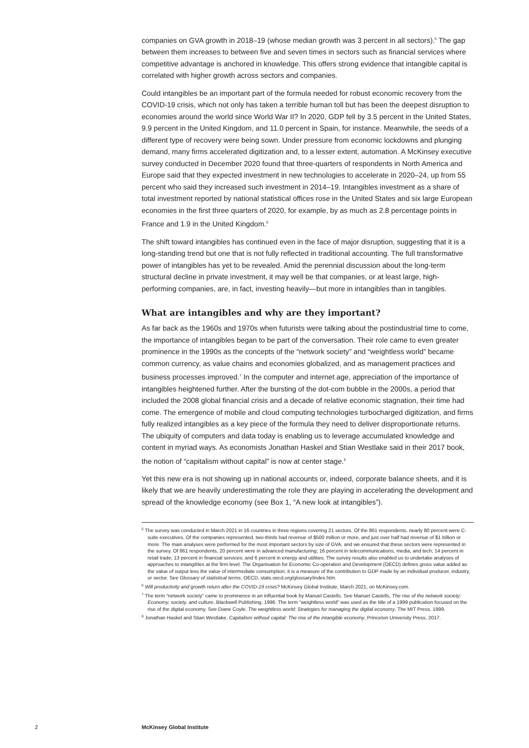companies on GVA growth in 2018–19 (whose median growth was 3 percent in all sectors).<sup>5</sup> The gap between them increases to between five and seven times in sectors such as financial services where competitive advantage is anchored in knowledge. This offers strong evidence that intangible capital is correlated with higher growth across sectors and companies.
Could intangibles be an important part of the formula needed for robust economic recovery from the COVID-19 crisis, which not only has taken a terrible human toll but has been the deepest disruption to economies around the world since World War II? In 2020, GDP fell by 3.5 percent in the United States, 9.9 percent in the United Kingdom, and 11.0 percent in Spain, for instance. Meanwhile, the seeds of a different type of recovery were being sown. Under pressure from economic lockdowns and plunging demand, many firms accelerated digitization and, to a lesser extent, automation. A McKinsey executive survey conducted in December 2020 found that three-quarters of respondents in North America and Europe said that they expected investment in new technologies to accelerate in 2020–24, up from 55 percent who said they increased such investment in 2014–19. Intangibles investment as a share of total investment reported by national statistical offices rose in the United States and six large European economies in the first three quarters of 2020, for example, by as much as 2.8 percentage points in France and 1.9 in the United Kingdom.<sup>6</sup>
The shift toward intangibles has continued even in the face of major disruption, suggesting that it is a long-standing trend but one that is not fully reflected in traditional accounting. The full transformative power of intangibles has yet to be revealed. Amid the perennial discussion about the long-term structural decline in private investment, it may well be that companies, or at least large, high-performing companies, are, in fact, investing heavily—but more in intangibles than in tangibles.
What are intangibles and why are they important?
As far back as the 1960s and 1970s when futurists were talking about the postindustrial time to come, the importance of intangibles began to be part of the conversation. Their role came to even greater prominence in the 1990s as the concepts of the “network society” and “weightless world” became common currency, as value chains and economies globalized, and as management practices and business processes improved.<sup>7</sup> In the computer and internet age, appreciation of the importance of intangibles heightened further. After the bursting of the dot-com bubble in the 2000s, a period that included the 2008 global financial crisis and a decade of relative economic stagnation, their time had come. The emergence of mobile and cloud computing technologies turbocharged digitization, and firms fully realized intangibles as a key piece of the formula they need to deliver disproportionate returns. The ubiquity of computers and data today is enabling us to leverage accumulated knowledge and content in myriad ways. As economists Jonathan Haskel and Stian Westlake said in their 2017 book, the notion of “capitalism without capital” is now at center stage.<sup>8</sup>
Yet this new era is not showing up in national accounts or, indeed, corporate balance sheets, and it is likely that we are heavily underestimating the role they are playing in accelerating the development and spread of the knowledge economy (see Box 1, “A new look at intangibles”).
<sup>5</sup> The survey was conducted in March 2021 in 16 countries in three regions covering 21 sectors. Of the 861 respondents, nearly 80 percent were C-suite executives. Of the companies represented, two-thirds had revenue of $500 million or more, and just over half had revenue of $1 billion or more. The main analyses were performed for the most important sectors by size of GVA, and we ensured that these sectors were represented in the survey. Of 861 respondents, 20 percent were in advanced manufacturing; 16 percent in telecommunications, media, and tech; 14 percent in retail trade; 13 percent in financial services; and 6 percent in energy and utilities. The survey results also enabled us to undertake analyses of approaches to intangibles at the firm level. The Organisation for Economic Co-operation and Development (OECD) defines gross value added as the value of output less the value of intermediate consumption; it is a measure of the contribution to GDP made by an individual producer, industry, or sector. See Glossary of statistical terms, OECD, stats.oecd.org/glossary/index.htm.
<sup>6</sup> Will productivity and growth return after the COVID-19 crisis? McKinsey Global Institute, March 2021, on McKinsey.com.
<sup>7</sup> The term “network society” came to prominence in an influential book by Manuel Castells. See Manuel Castells, The rise of the network society: Economy, society, and culture, Blackwell Publishing, 1996. The term “weightless world” was used as the title of a 1999 publication focused on the rise of the digital economy. See Diane Coyle, The weightless world: Strategies for managing the digital economy, The MIT Press, 1999.
<sup>8</sup> Jonathan Haskel and Stian Westlake, Capitalism without capital: The rise of the intangible economy, Princeton University Press, 2017.
2 McKinsey Global Institute